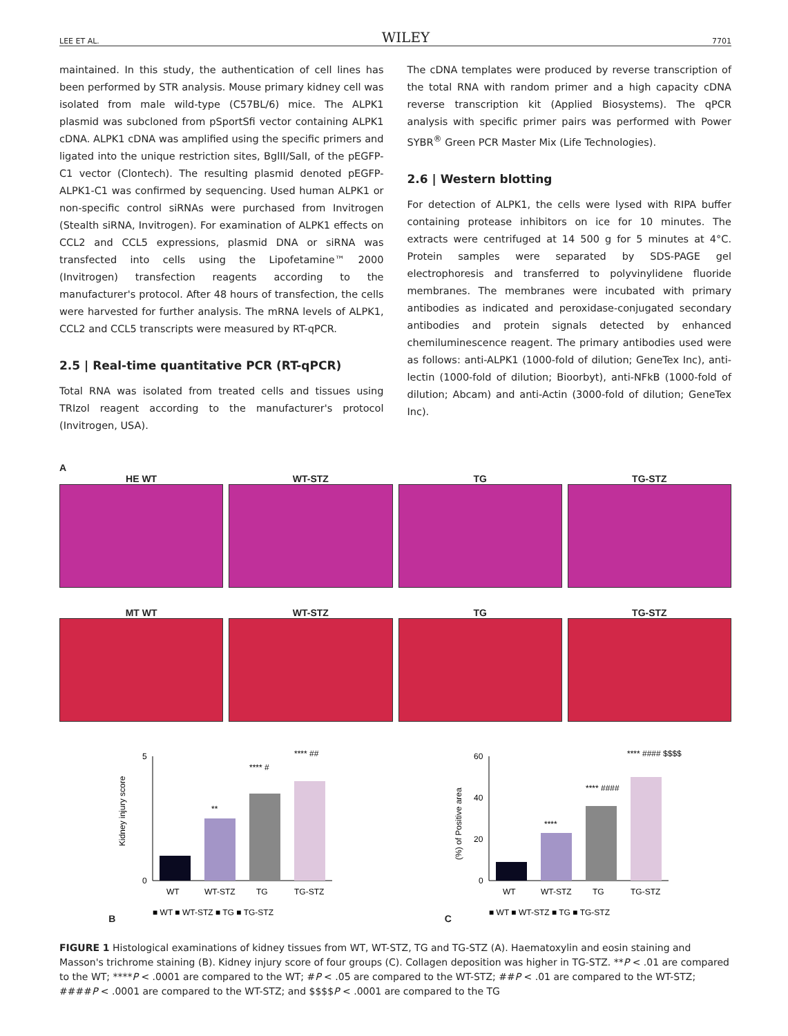LEE ET AL. WILEY 7701
maintained. In this study, the authentication of cell lines has been performed by STR analysis. Mouse primary kidney cell was isolated from male wild-type (C57BL/6) mice. The ALPK1 plasmid was subcloned from pSportSfi vector containing ALPK1 cDNA. ALPK1 cDNA was amplified using the specific primers and ligated into the unique restriction sites, BglII/SalI, of the pEGFP-C1 vector (Clontech). The resulting plasmid denoted pEGFP-ALPK1-C1 was confirmed by sequencing. Used human ALPK1 or non-specific control siRNAs were purchased from Invitrogen (Stealth siRNA, Invitrogen). For examination of ALPK1 effects on CCL2 and CCL5 expressions, plasmid DNA or siRNA was transfected into cells using the Lipofetamine™ 2000 (Invitrogen) transfection reagents according to the manufacturer's protocol. After 48 hours of transfection, the cells were harvested for further analysis. The mRNA levels of ALPK1, CCL2 and CCL5 transcripts were measured by RT-qPCR.
2.5 | Real-time quantitative PCR (RT-qPCR)
Total RNA was isolated from treated cells and tissues using TRIzol reagent according to the manufacturer's protocol (Invitrogen, USA).
The cDNA templates were produced by reverse transcription of the total RNA with random primer and a high capacity cDNA reverse transcription kit (Applied Biosystems). The qPCR analysis with specific primer pairs was performed with Power SYBR<sup>®</sup> Green PCR Master Mix (Life Technologies).
2.6 | Western blotting
For detection of ALPK1, the cells were lysed with RIPA buffer containing protease inhibitors on ice for 10 minutes. The extracts were centrifuged at 14 500 g for 5 minutes at 4°C. Protein samples were separated by SDS-PAGE gel electrophoresis and transferred to polyvinylidene fluoride membranes. The membranes were incubated with primary antibodies as indicated and peroxidase-conjugated secondary antibodies and protein signals detected by enhanced chemiluminescence reagent. The primary antibodies used were as follows: anti-ALPK1 (1000-fold of dilution; GeneTex Inc), anti-lectin (1000-fold of dilution; Bioorbyt), anti-NFkB (1000-fold of dilution; Abcam) and anti-Actin (3000-fold of dilution; GeneTex Inc).
A
HE WT WT-STZ TG TG-STZ
MT WT WT-STZ TG TG-STZ
B
Kidney injury score
5
0
**
**** #
**** ##
WT
WT-STZ
TG
TG-STZ
■ WT ■ WT-STZ ■ TG ■ TG-STZ
C
(%) of Positive area
60
40
20
0
****
**** ####
**** #### $$$$
WT
WT-STZ
TG
TG-STZ
■ WT ■ WT-STZ ■ TG ■ TG-STZ
FIGURE 1 Histological examinations of kidney tissues from WT, WT-STZ, TG and TG-STZ (A). Haematoxylin and eosin staining and Masson's trichrome staining (B). Kidney injury score of four groups (C). Collagen deposition was higher in TG-STZ. **P < .01 are compared to the WT; ****P < .0001 are compared to the WT; #P < .05 are compared to the WT-STZ; ##P < .01 are compared to the WT-STZ; ####P < .0001 are compared to the WT-STZ; and $$$$P < .0001 are compared to the TG